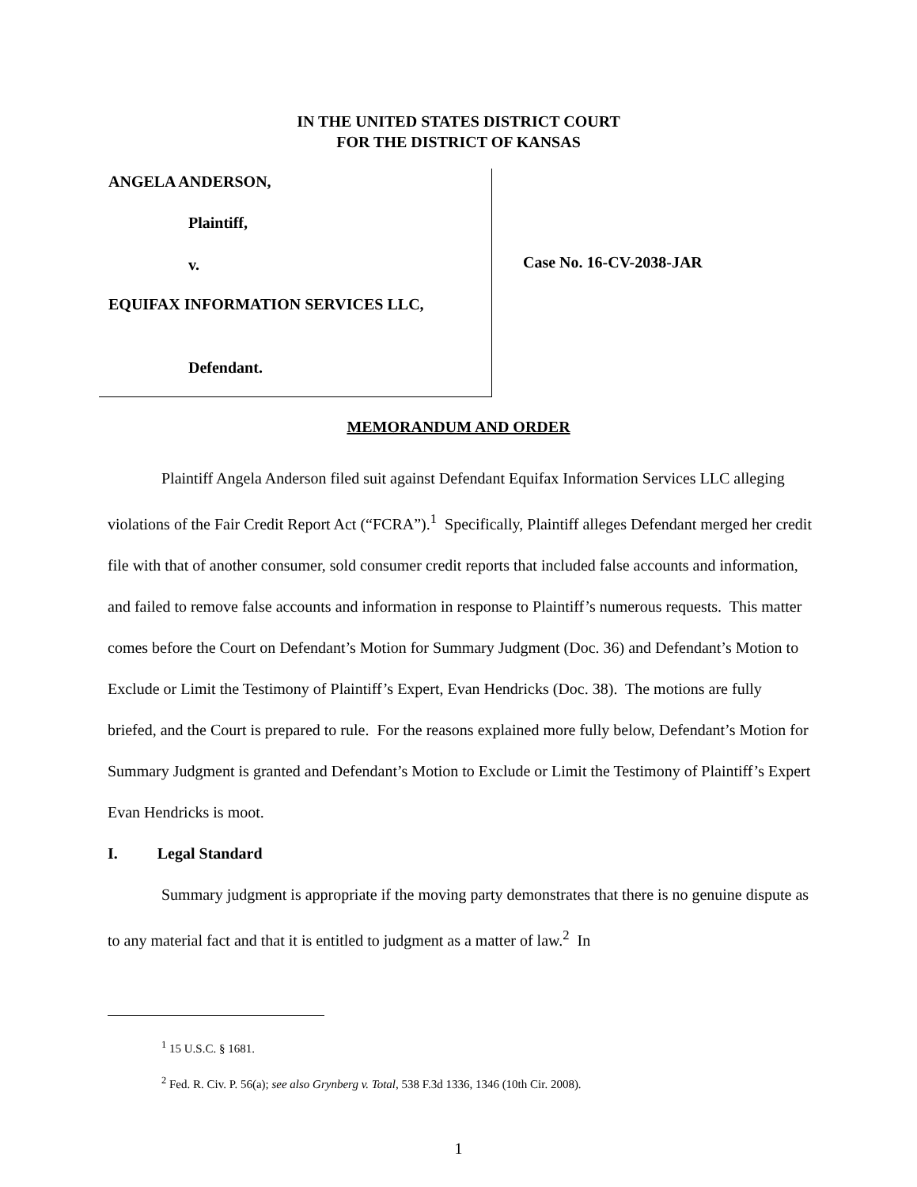IN THE UNITED STATES DISTRICT COURT
FOR THE DISTRICT OF KANSAS
ANGELA ANDERSON,
Plaintiff,
v.
EQUIFAX INFORMATION SERVICES LLC,
Defendant.
Case No. 16-CV-2038-JAR
MEMORANDUM AND ORDER
Plaintiff Angela Anderson filed suit against Defendant Equifax Information Services LLC alleging violations of the Fair Credit Report Act (“FCRA”).<sup>1</sup> Specifically, Plaintiff alleges Defendant merged her credit file with that of another consumer, sold consumer credit reports that included false accounts and information, and failed to remove false accounts and information in response to Plaintiff’s numerous requests. This matter comes before the Court on Defendant’s Motion for Summary Judgment (Doc. 36) and Defendant’s Motion to Exclude or Limit the Testimony of Plaintiff’s Expert, Evan Hendricks (Doc. 38). The motions are fully briefed, and the Court is prepared to rule. For the reasons explained more fully below, Defendant’s Motion for Summary Judgment is granted and Defendant’s Motion to Exclude or Limit the Testimony of Plaintiff’s Expert Evan Hendricks is moot.
I. Legal Standard
Summary judgment is appropriate if the moving party demonstrates that there is no genuine dispute as to any material fact and that it is entitled to judgment as a matter of law.<sup>2</sup> In
<sup>1</sup> 15 U.S.C. § 1681.
<sup>2</sup> Fed. R. Civ. P. 56(a); see also Grynberg v. Total, 538 F.3d 1336, 1346 (10th Cir. 2008).
1